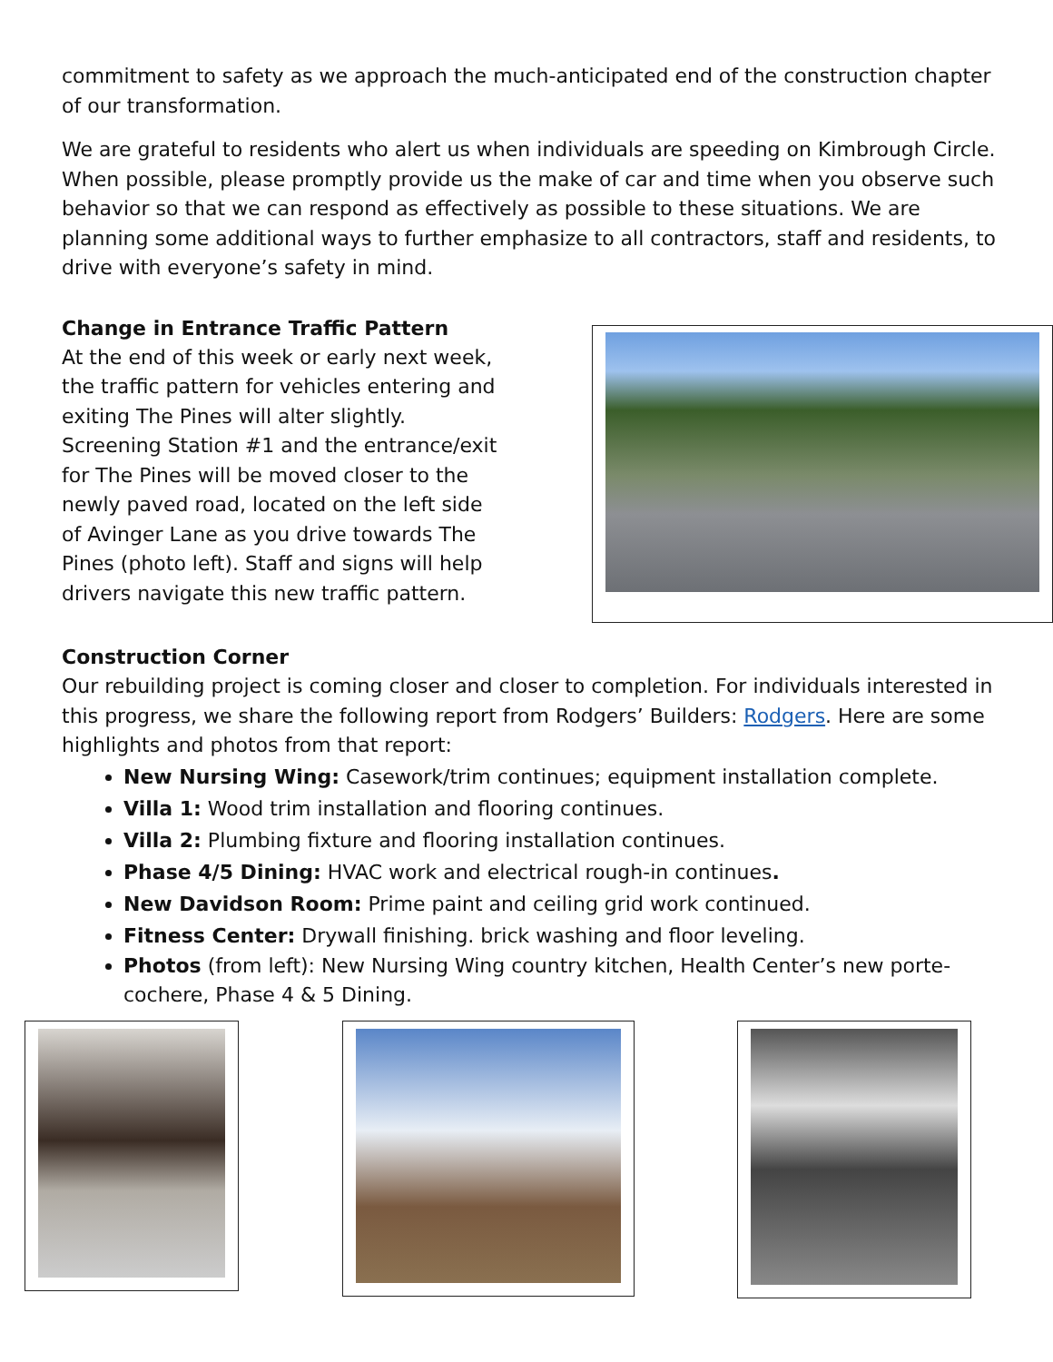commitment to safety as we approach the much-anticipated end of the construction chapter of our transformation.
We are grateful to residents who alert us when individuals are speeding on Kimbrough Circle. When possible, please promptly provide us the make of car and time when you observe such behavior so that we can respond as effectively as possible to these situations. We are planning some additional ways to further emphasize to all contractors, staff and residents, to drive with everyone’s safety in mind.
Change in Entrance Traffic Pattern
At the end of this week or early next week, the traffic pattern for vehicles entering and exiting The Pines will alter slightly. Screening Station #1 and the entrance/exit for The Pines will be moved closer to the newly paved road, located on the left side of Avinger Lane as you drive towards The Pines (photo left). Staff and signs will help drivers navigate this new traffic pattern.
Construction Corner
Our rebuilding project is coming closer and closer to completion. For individuals interested in this progress, we share the following report from Rodgers’ Builders: Rodgers. Here are some highlights and photos from that report:
New Nursing Wing: Casework/trim continues; equipment installation complete.
Villa 1: Wood trim installation and flooring continues.
Villa 2: Plumbing fixture and flooring installation continues.
Phase 4/5 Dining: HVAC work and electrical rough-in continues.
New Davidson Room: Prime paint and ceiling grid work continued.
Fitness Center: Drywall finishing. brick washing and floor leveling.
Photos (from left): New Nursing Wing country kitchen, Health Center’s new porte-cochere, Phase 4 & 5 Dining.